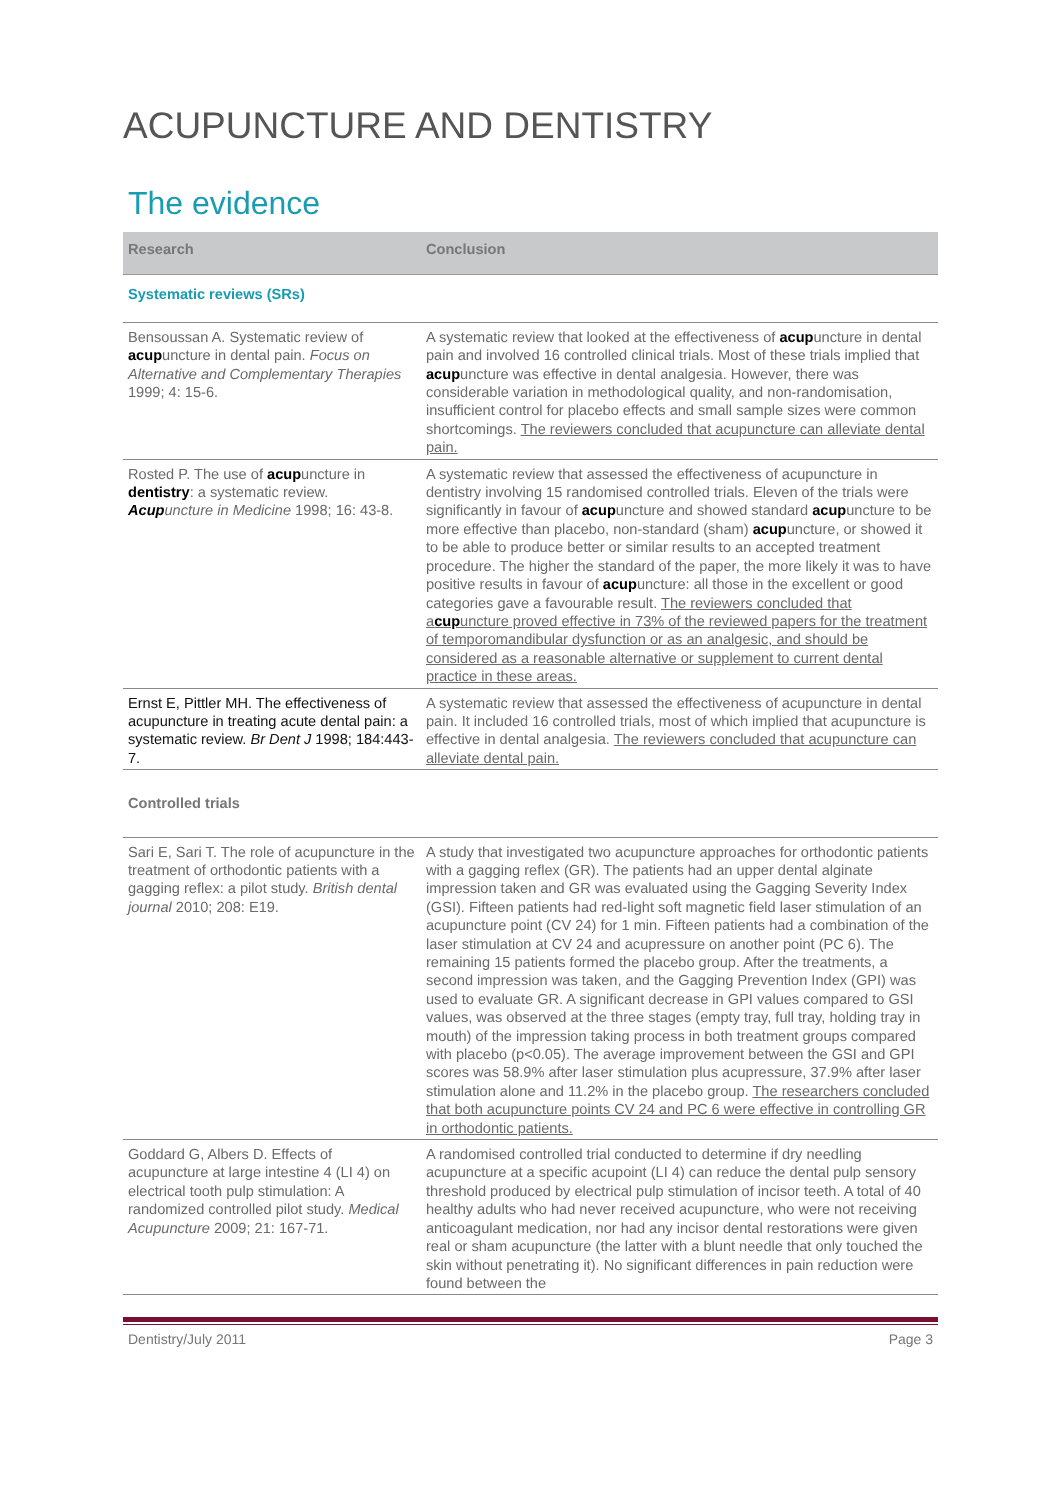ACUPUNCTURE AND DENTISTRY
The evidence
| Research | Conclusion |
| --- | --- |
| Systematic reviews (SRs) | |
| Bensoussan A. Systematic review of acup uncture in dental pain. Focus on Alternative and Complementary Therapies 1999; 4: 15-6. | A systematic review that looked at the effectiveness of acup uncture in dental pain and involved 16 controlled clinical trials. Most of these trials implied that acup uncture was effective in dental analgesia. However, there was considerable variation in methodological quality, and non-randomisation, insufficient control for placebo effects and small sample sizes were common shortcomings. The reviewers concluded that acupuncture can alleviate dental pain. |
| Rosted P. The use of acup uncture in dentistry : a systematic review. Acup uncture in Medicine 1998; 16: 43-8. | A systematic review that assessed the effectiveness of acupuncture in dentistry involving 15 randomised controlled trials. Eleven of the trials were significantly in favour of acup uncture and showed standard acup uncture to be more effective than placebo, non-standard (sham) acup uncture, or showed it to be able to produce better or similar results to an accepted treatment procedure. The higher the standard of the paper, the more likely it was to have positive results in favour of acup uncture: all those in the excellent or good categories gave a favourable result. The reviewers concluded that a cup uncture proved effective in 73% of the reviewed papers for the treatment of temporomandibular dysfunction or as an analgesic, and should be considered as a reasonable alternative or supplement to current dental practice in these areas. |
| Ernst E, Pittler MH. The effectiveness of acupuncture in treating acute dental pain: a systematic review. Br Dent J 1998; 184:443-7. | A systematic review that assessed the effectiveness of acupuncture in dental pain. It included 16 controlled trials, most of which implied that acupuncture is effective in dental analgesia. The reviewers concluded that acupuncture can alleviate dental pain. |
| Controlled trials | |
| Sari E, Sari T. The role of acupuncture in the treatment of orthodontic patients with a gagging reflex: a pilot study. British dental journal 2010; 208: E19. | A study that investigated two acupuncture approaches for orthodontic patients with a gagging reflex (GR). The patients had an upper dental alginate impression taken and GR was evaluated using the Gagging Severity Index (GSI). Fifteen patients had red-light soft magnetic field laser stimulation of an acupuncture point (CV 24) for 1 min. Fifteen patients had a combination of the laser stimulation at CV 24 and acupressure on another point (PC 6). The remaining 15 patients formed the placebo group. After the treatments, a second impression was taken, and the Gagging Prevention Index (GPI) was used to evaluate GR. A significant decrease in GPI values compared to GSI values, was observed at the three stages (empty tray, full tray, holding tray in mouth) of the impression taking process in both treatment groups compared with placebo (p<0.05). The average improvement between the GSI and GPI scores was 58.9% after laser stimulation plus acupressure, 37.9% after laser stimulation alone and 11.2% in the placebo group. The researchers concluded that both acupuncture points CV 24 and PC 6 were effective in controlling GR in orthodontic patients. |
| Goddard G, Albers D. Effects of acupuncture at large intestine 4 (LI 4) on electrical tooth pulp stimulation: A randomized controlled pilot study. Medical Acupuncture 2009; 21: 167-71. | A randomised controlled trial conducted to determine if dry needling acupuncture at a specific acupoint (LI 4) can reduce the dental pulp sensory threshold produced by electrical pulp stimulation of incisor teeth. A total of 40 healthy adults who had never received acupuncture, who were not receiving anticoagulant medication, nor had any incisor dental restorations were given real or sham acupuncture (the latter with a blunt needle that only touched the skin without penetrating it). No significant differences in pain reduction were found between the |
Dentistry/July 2011 Page 3